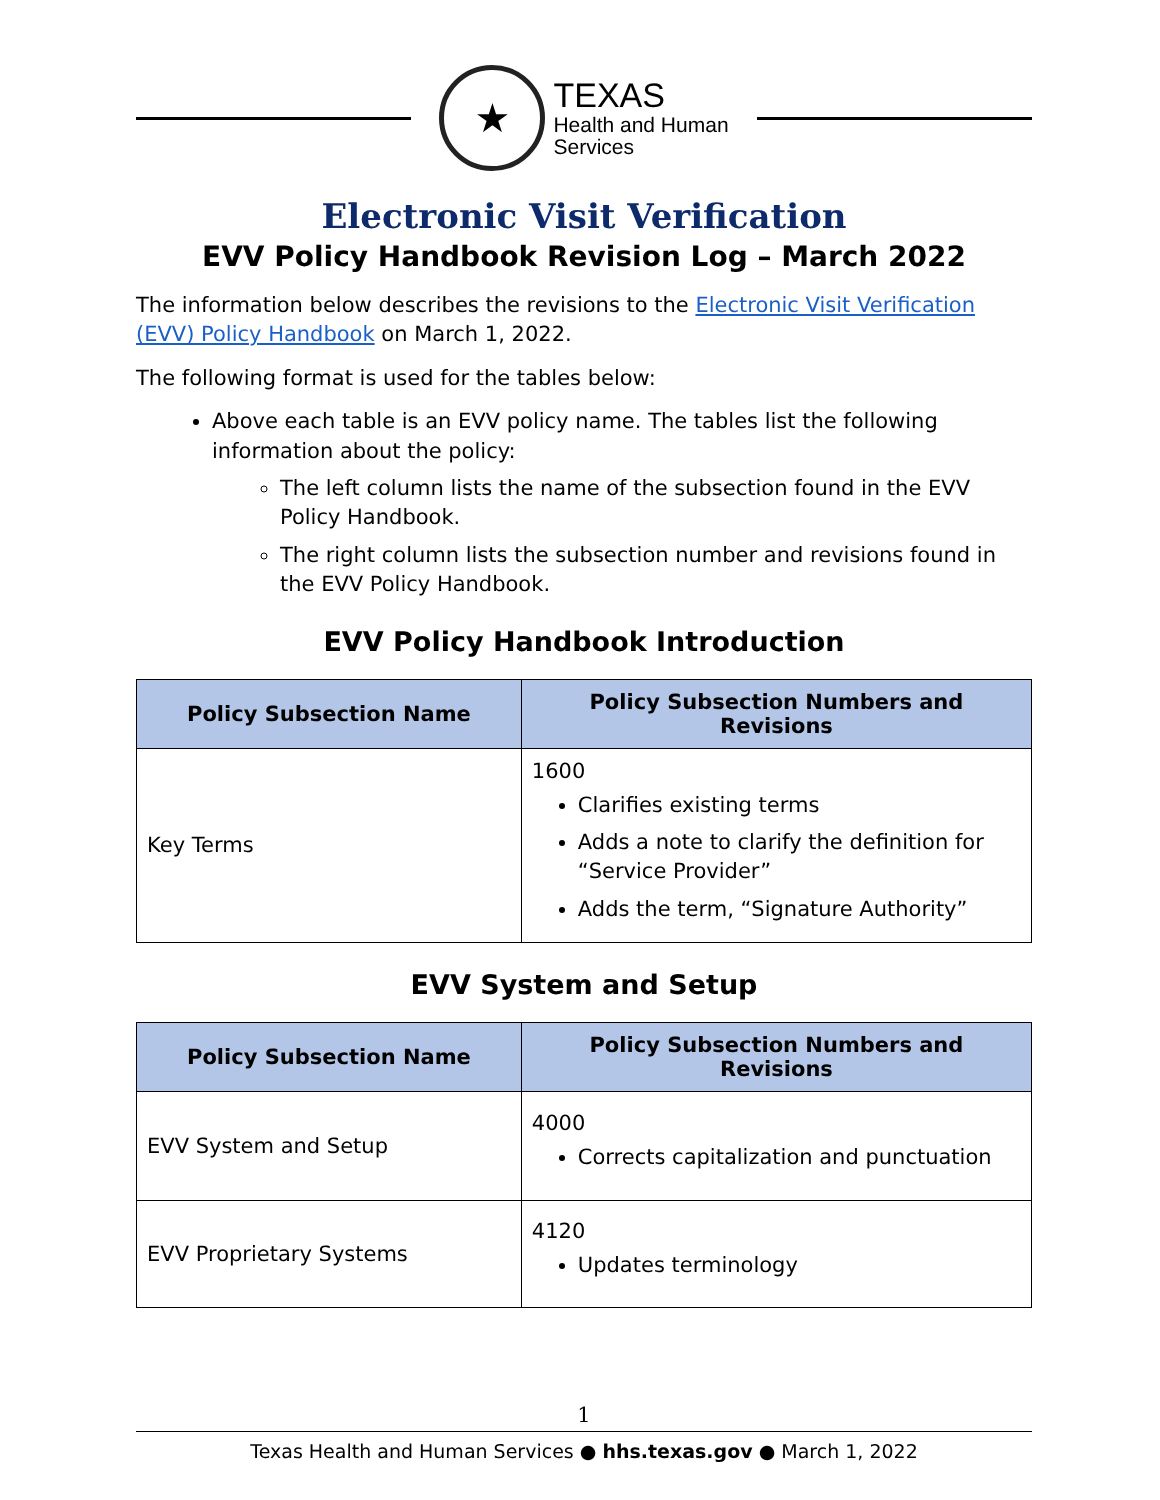★
TEXAS
Health and Human
Services
Electronic Visit Verification
EVV Policy Handbook Revision Log – March 2022
The information below describes the revisions to the Electronic Visit Verification (EVV) Policy Handbook on March 1, 2022.
The following format is used for the tables below:
Above each table is an EVV policy name. The tables list the following information about the policy:
The left column lists the name of the subsection found in the EVV Policy Handbook.
The right column lists the subsection number and revisions found in the EVV Policy Handbook.
EVV Policy Handbook Introduction
| Policy Subsection Name | Policy Subsection Numbers and Revisions |
| --- | --- |
| Key Terms | 1600 Clarifies existing terms Adds a note to clarify the definition for “Service Provider” Adds the term, “Signature Authority” |
EVV System and Setup
| Policy Subsection Name | Policy Subsection Numbers and Revisions |
| --- | --- |
| EVV System and Setup | 4000 Corrects capitalization and punctuation |
| EVV Proprietary Systems | 4120 Updates terminology |
1
Texas Health and Human Services ● hhs.texas.gov ● March 1, 2022